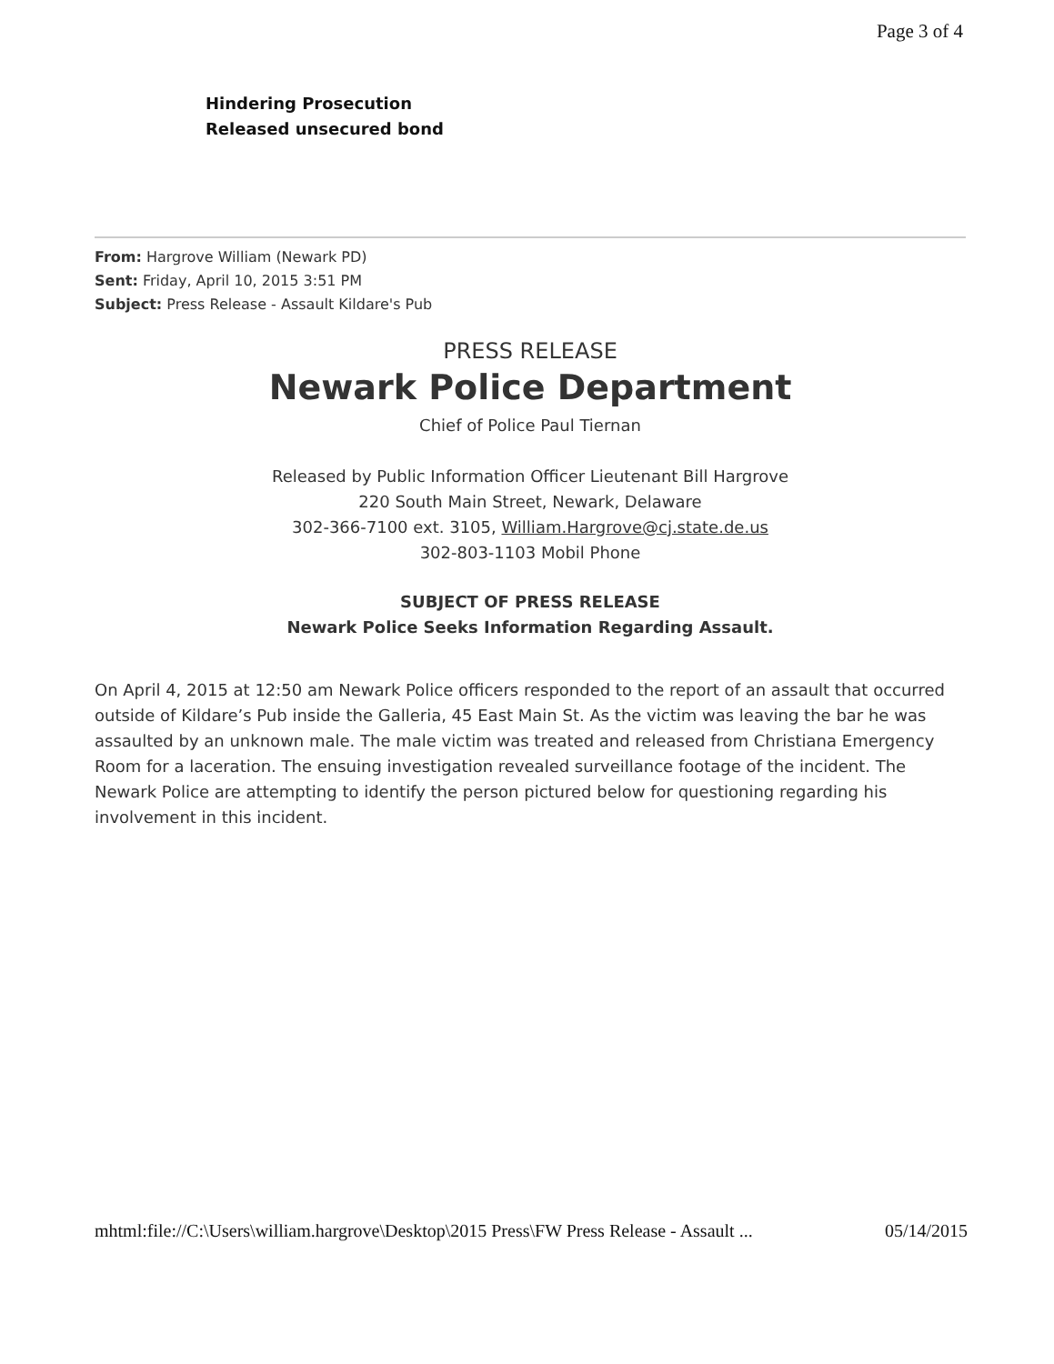Page 3 of 4
Hindering Prosecution
Released unsecured bond
From: Hargrove William (Newark PD)
Sent: Friday, April 10, 2015 3:51 PM
Subject: Press Release - Assault Kildare's Pub
PRESS RELEASE
Newark Police Department
Chief of Police Paul Tiernan
Released by Public Information Officer Lieutenant Bill Hargrove
220 South Main Street, Newark, Delaware
302-366-7100 ext. 3105, William.Hargrove@cj.state.de.us
302-803-1103 Mobil Phone
SUBJECT OF PRESS RELEASE
Newark Police Seeks Information Regarding Assault.
On April 4, 2015 at 12:50 am Newark Police officers responded to the report of an assault that occurred outside of Kildare’s Pub inside the Galleria, 45 East Main St. As the victim was leaving the bar he was assaulted by an unknown male. The male victim was treated and released from Christiana Emergency Room for a laceration. The ensuing investigation revealed surveillance footage of the incident. The Newark Police are attempting to identify the person pictured below for questioning regarding his involvement in this incident.
mhtml:file://C:\Users\william.hargrove\Desktop\2015 Press\FW Press Release - Assault ... 05/14/2015